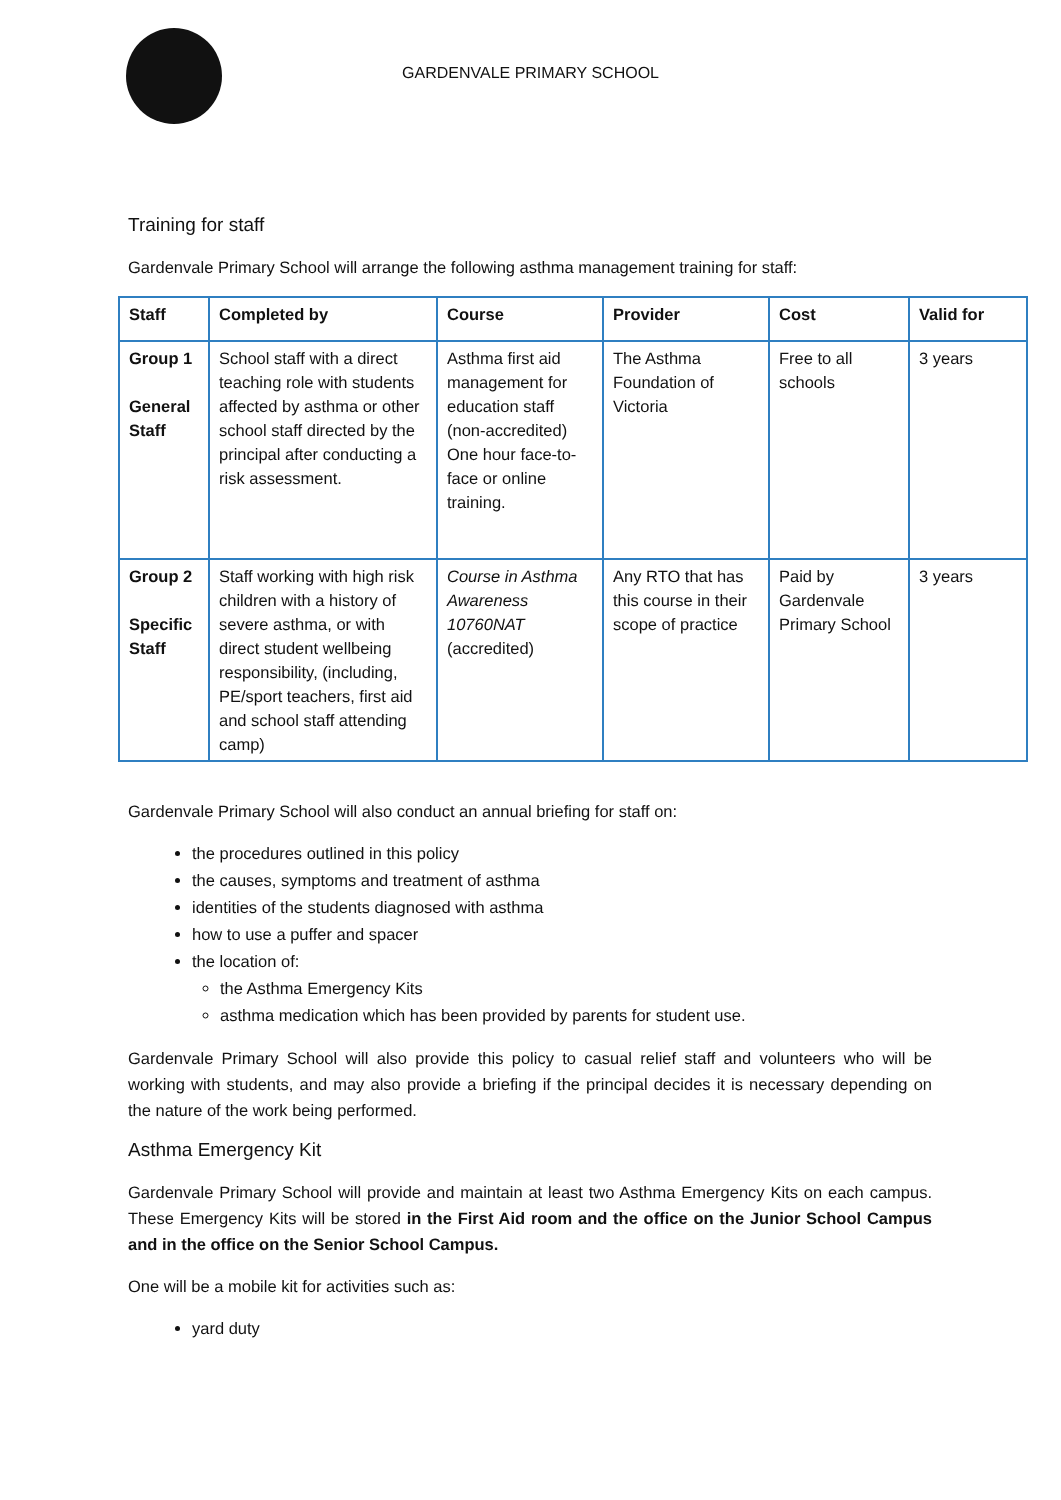GARDENVALE PRIMARY SCHOOL
Training for staff
Gardenvale Primary School will arrange the following asthma management training for staff:
| Staff | Completed by | Course | Provider | Cost | Valid for |
| --- | --- | --- | --- | --- | --- |
| Group 1 General Staff | School staff with a direct teaching role with students affected by asthma or other school staff directed by the principal after conducting a risk assessment. | Asthma first aid management for education staff (non-accredited) One hour face-to-face or online training. | The Asthma Foundation of Victoria | Free to all schools | 3 years |
| Group 2 Specific Staff | Staff working with high risk children with a history of severe asthma, or with direct student wellbeing responsibility, (including, PE/sport teachers, first aid and school staff attending camp) | Course in Asthma Awareness 10760NAT (accredited) | Any RTO that has this course in their scope of practice | Paid by Gardenvale Primary School | 3 years |
Gardenvale Primary School will also conduct an annual briefing for staff on:
the procedures outlined in this policy
the causes, symptoms and treatment of asthma
identities of the students diagnosed with asthma
how to use a puffer and spacer
the location of:
the Asthma Emergency Kits
asthma medication which has been provided by parents for student use.
Gardenvale Primary School will also provide this policy to casual relief staff and volunteers who will be working with students, and may also provide a briefing if the principal decides it is necessary depending on the nature of the work being performed.
Asthma Emergency Kit
Gardenvale Primary School will provide and maintain at least two Asthma Emergency Kits on each campus. These Emergency Kits will be stored in the First Aid room and the office on the Junior School Campus and in the office on the Senior School Campus.
One will be a mobile kit for activities such as:
yard duty